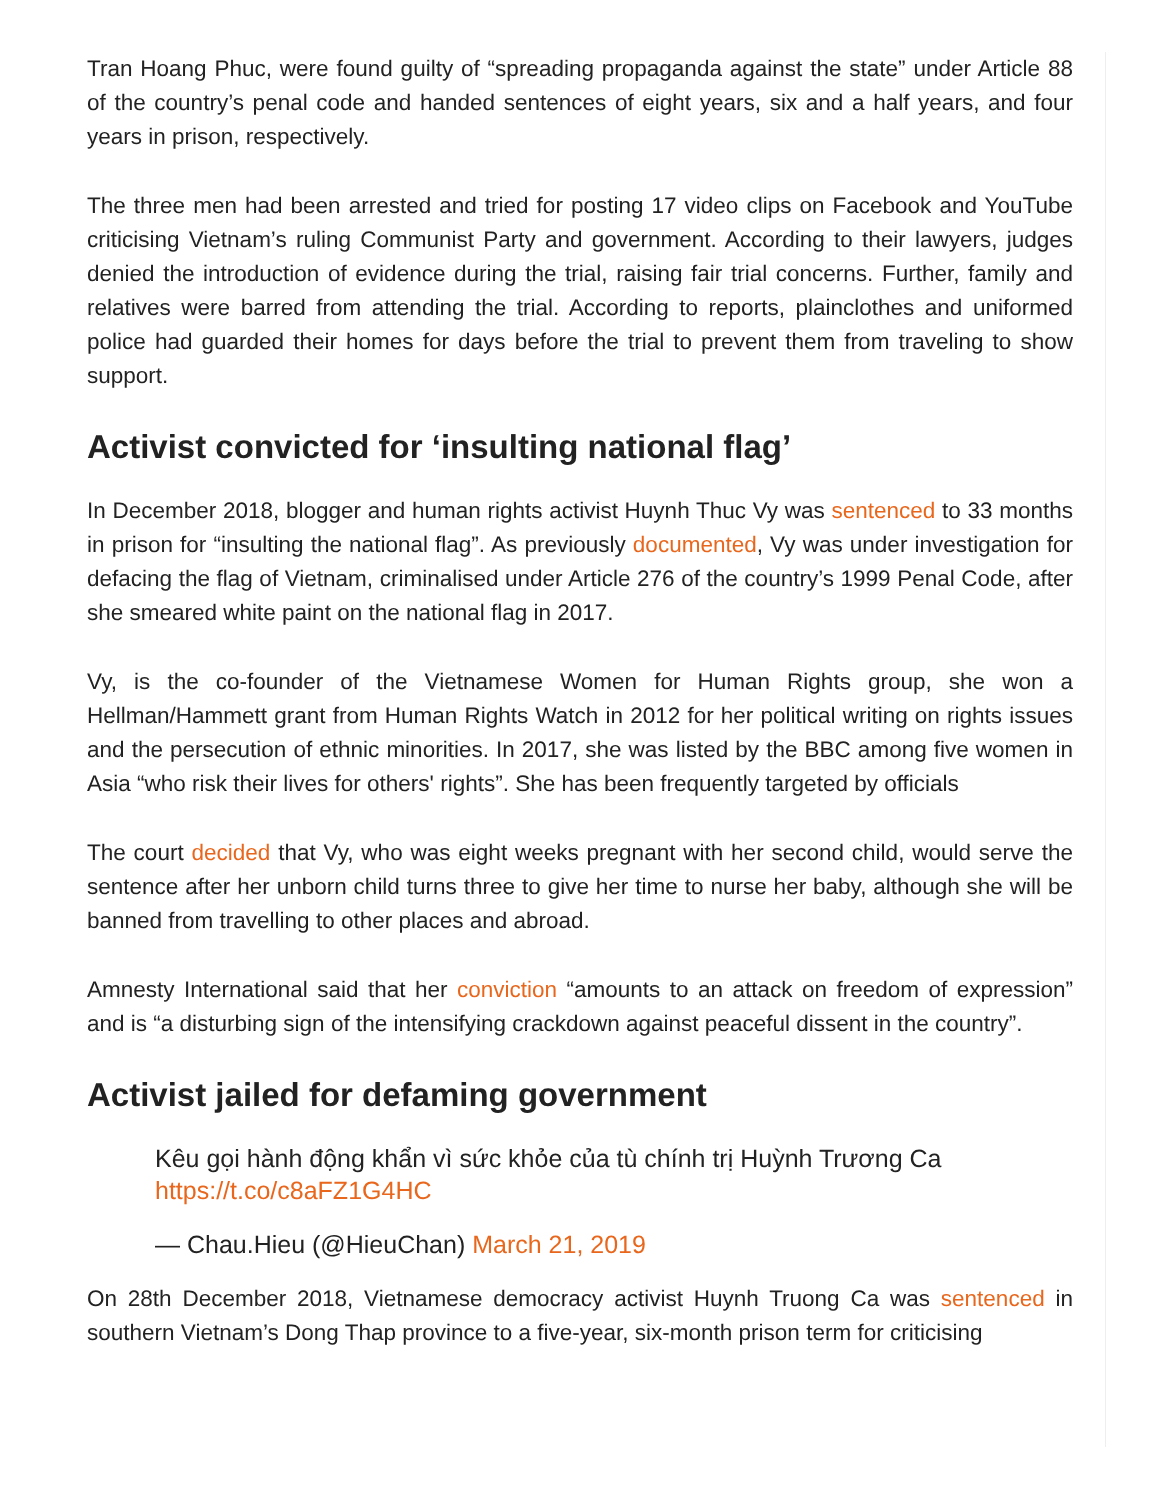Tran Hoang Phuc, were found guilty of “spreading propaganda against the state” under Article 88 of the country’s penal code and handed sentences of eight years, six and a half years, and four years in prison, respectively.
The three men had been arrested and tried for posting 17 video clips on Facebook and YouTube criticising Vietnam’s ruling Communist Party and government. According to their lawyers, judges denied the introduction of evidence during the trial, raising fair trial concerns. Further, family and relatives were barred from attending the trial. According to reports, plainclothes and uniformed police had guarded their homes for days before the trial to prevent them from traveling to show support.
Activist convicted for ‘insulting national flag’
In December 2018, blogger and human rights activist Huynh Thuc Vy was sentenced to 33 months in prison for “insulting the national flag”. As previously documented, Vy was under investigation for defacing the flag of Vietnam, criminalised under Article 276 of the country’s 1999 Penal Code, after she smeared white paint on the national flag in 2017.
Vy, is the co-founder of the Vietnamese Women for Human Rights group, she won a Hellman/Hammett grant from Human Rights Watch in 2012 for her political writing on rights issues and the persecution of ethnic minorities. In 2017, she was listed by the BBC among five women in Asia “who risk their lives for others' rights”. She has been frequently targeted by officials
The court decided that Vy, who was eight weeks pregnant with her second child, would serve the sentence after her unborn child turns three to give her time to nurse her baby, although she will be banned from travelling to other places and abroad.
Amnesty International said that her conviction “amounts to an attack on freedom of expression” and is “a disturbing sign of the intensifying crackdown against peaceful dissent in the country”.
Activist jailed for defaming government
Kêu gọi hành động khẩn vì sức khỏe của tù chính trị Huỳnh Trương Ca https://t.co/c8aFZ1G4HC
— Chau.Hieu (@HieuChan) March 21, 2019
On 28th December 2018, Vietnamese democracy activist Huynh Truong Ca was sentenced in southern Vietnam’s Dong Thap province to a five-year, six-month prison term for criticising